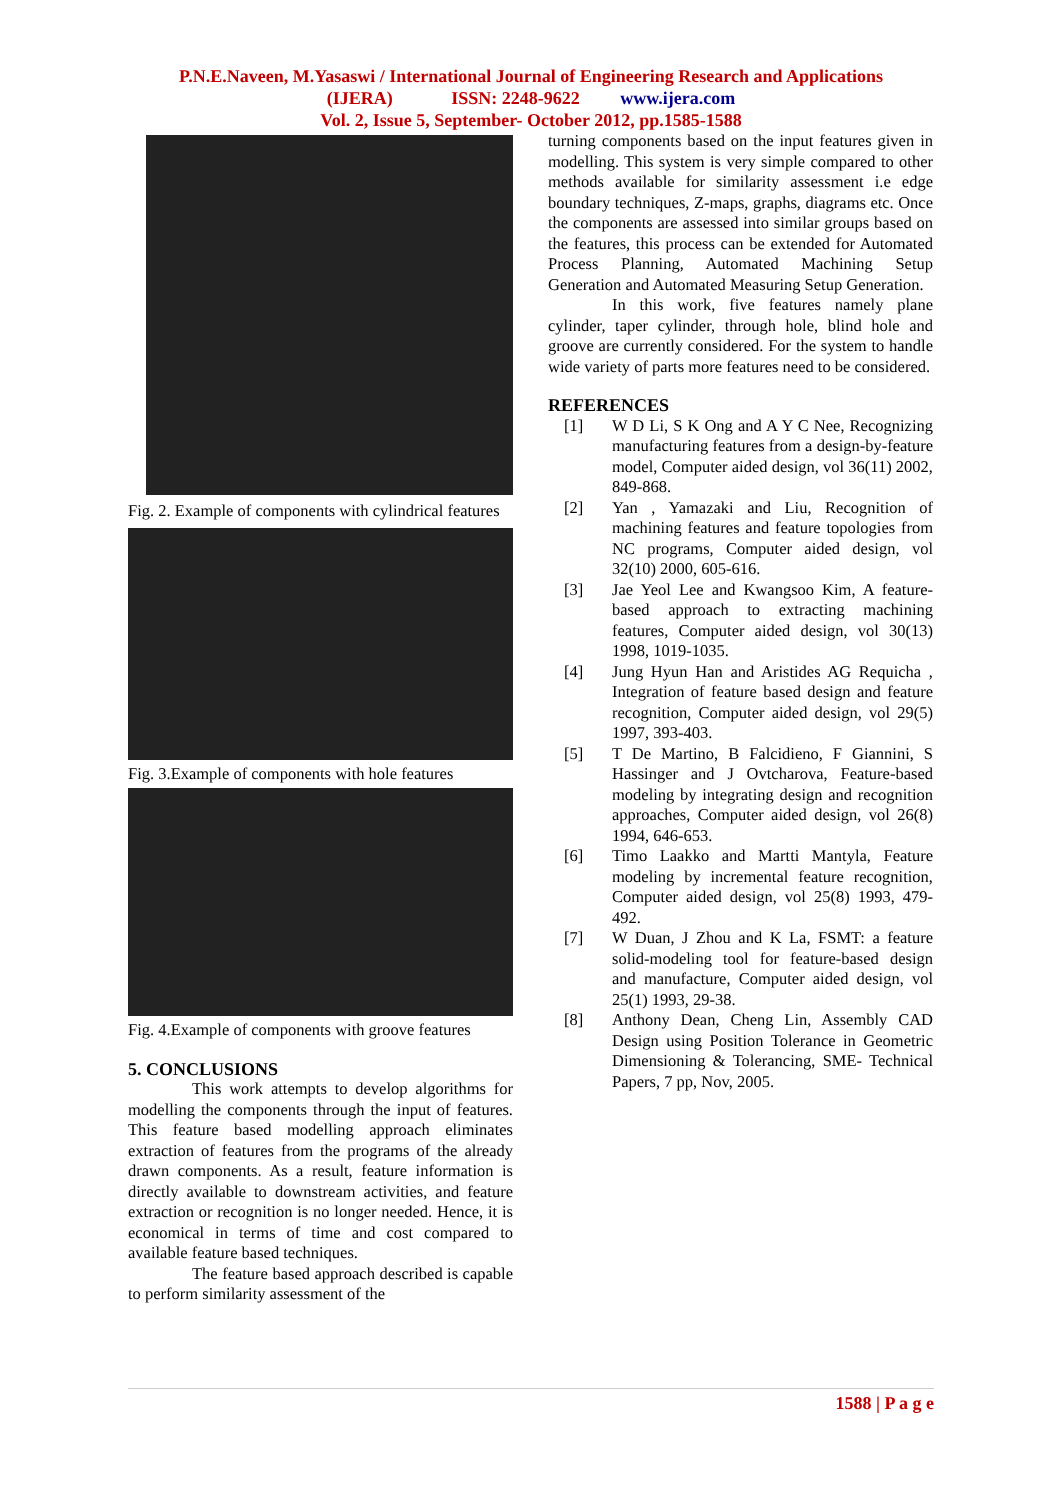P.N.E.Naveen, M.Yasaswi / International Journal of Engineering Research and Applications
(IJERA) ISSN: 2248-9622 www.ijera.com
Vol. 2, Issue 5, September- October 2012, pp.1585-1588
Fig. 2. Example of components with cylindrical features
Fig. 3.Example of components with hole features
Fig. 4.Example of components with groove features
5. CONCLUSIONS
This work attempts to develop algorithms for modelling the components through the input of features. This feature based modelling approach eliminates extraction of features from the programs of the already drawn components. As a result, feature information is directly available to downstream activities, and feature extraction or recognition is no longer needed. Hence, it is economical in terms of time and cost compared to available feature based techniques.
The feature based approach described is capable to perform similarity assessment of the
turning components based on the input features given in modelling. This system is very simple compared to other methods available for similarity assessment i.e edge boundary techniques, Z-maps, graphs, diagrams etc. Once the components are assessed into similar groups based on the features, this process can be extended for Automated Process Planning, Automated Machining Setup Generation and Automated Measuring Setup Generation.
In this work, five features namely plane cylinder, taper cylinder, through hole, blind hole and groove are currently considered. For the system to handle wide variety of parts more features need to be considered.
REFERENCES
[1] W D Li, S K Ong and A Y C Nee, Recognizing manufacturing features from a design-by-feature model, Computer aided design, vol 36(11) 2002, 849-868.
[2] Yan , Yamazaki and Liu, Recognition of machining features and feature topologies from NC programs, Computer aided design, vol 32(10) 2000, 605-616.
[3] Jae Yeol Lee and Kwangsoo Kim, A feature-based approach to extracting machining features, Computer aided design, vol 30(13) 1998, 1019-1035.
[4] Jung Hyun Han and Aristides AG Requicha , Integration of feature based design and feature recognition, Computer aided design, vol 29(5) 1997, 393-403.
[5] T De Martino, B Falcidieno, F Giannini, S Hassinger and J Ovtcharova, Feature-based modeling by integrating design and recognition approaches, Computer aided design, vol 26(8) 1994, 646-653.
[6] Timo Laakko and Martti Mantyla, Feature modeling by incremental feature recognition, Computer aided design, vol 25(8) 1993, 479-492.
[7] W Duan, J Zhou and K La, FSMT: a feature solid-modeling tool for feature-based design and manufacture, Computer aided design, vol 25(1) 1993, 29-38.
[8] Anthony Dean, Cheng Lin, Assembly CAD Design using Position Tolerance in Geometric Dimensioning & Tolerancing, SME- Technical Papers, 7 pp, Nov, 2005.
1588 | P a g e